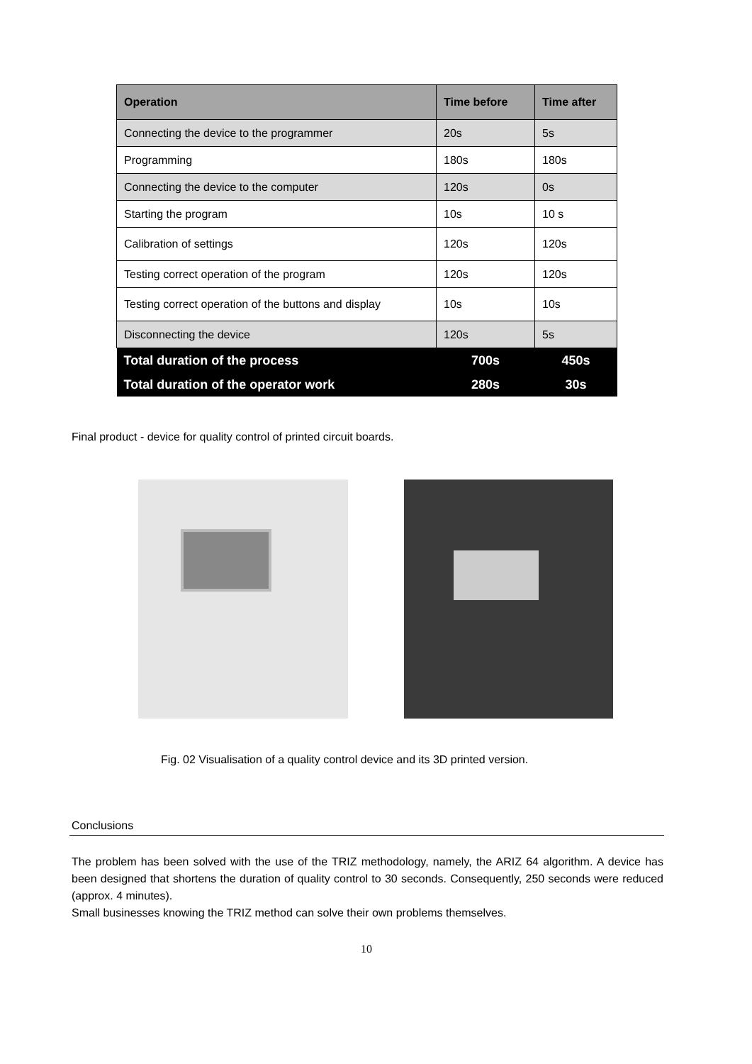| Operation | Time before | Time after |
| --- | --- | --- |
| Connecting the device to the programmer | 20s | 5s |
| Programming | 180s | 180s |
| Connecting the device to the computer | 120s | 0s |
| Starting the program | 10s | 10 s |
| Calibration of settings | 120s | 120s |
| Testing correct operation of the program | 120s | 120s |
| Testing correct operation of the buttons and display | 10s | 10s |
| Disconnecting the device | 120s | 5s |
| Total duration of the process | 700s | 450s |
| Total duration of the operator work | 280s | 30s |
Final product - device for quality control of printed circuit boards.
Fig. 02 Visualisation of a quality control device and its 3D printed version.
Conclusions
The problem has been solved with the use of the TRIZ methodology, namely, the ARIZ 64 algorithm. A device has been designed that shortens the duration of quality control to 30 seconds. Consequently, 250 seconds were reduced (approx. 4 minutes).
Small businesses knowing the TRIZ method can solve their own problems themselves.
10